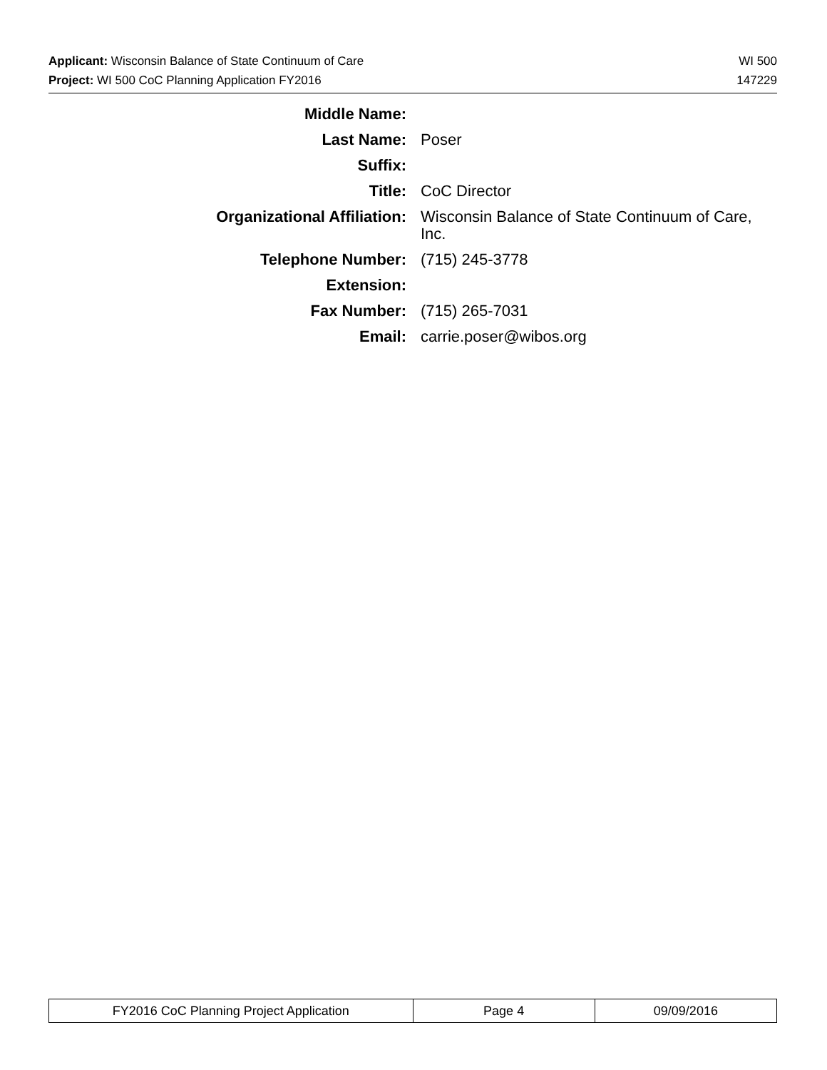Applicant: Wisconsin Balance of State Continuum of Care WI 500
Project: WI 500 CoC Planning Application FY2016 147229
Middle Name:
Last Name: Poser
Suffix:
Title: CoC Director
Organizational Affiliation: Wisconsin Balance of State Continuum of Care, Inc.
Telephone Number: (715) 245-3778
Extension:
Fax Number: (715) 265-7031
Email: carrie.poser@wibos.org
| FY2016 CoC Planning Project Application | Page 4 | 09/09/2016 |